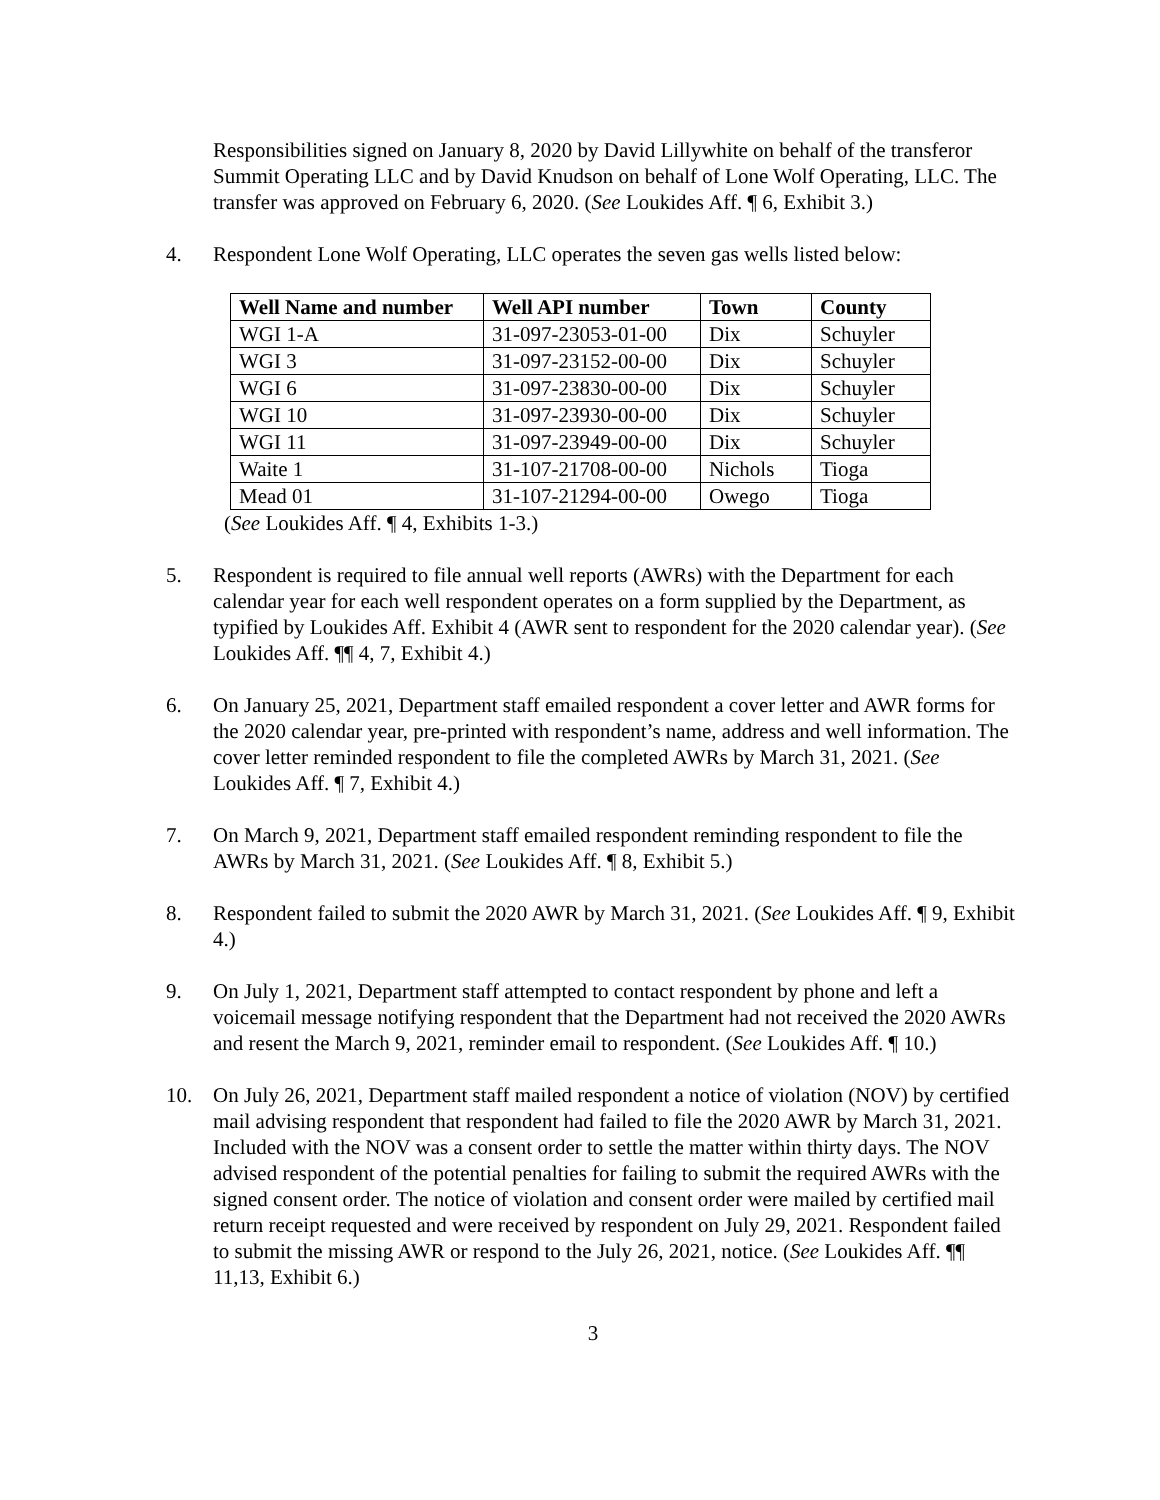Responsibilities signed on January 8, 2020 by David Lillywhite on behalf of the transferor Summit Operating LLC and by David Knudson on behalf of Lone Wolf Operating, LLC. The transfer was approved on February 6, 2020. (See Loukides Aff. ¶ 6, Exhibit 3.)
4. Respondent Lone Wolf Operating, LLC operates the seven gas wells listed below:
| Well Name and number | Well API number | Town | County |
| --- | --- | --- | --- |
| WGI 1-A | 31-097-23053-01-00 | Dix | Schuyler |
| WGI 3 | 31-097-23152-00-00 | Dix | Schuyler |
| WGI 6 | 31-097-23830-00-00 | Dix | Schuyler |
| WGI 10 | 31-097-23930-00-00 | Dix | Schuyler |
| WGI 11 | 31-097-23949-00-00 | Dix | Schuyler |
| Waite 1 | 31-107-21708-00-00 | Nichols | Tioga |
| Mead 01 | 31-107-21294-00-00 | Owego | Tioga |
(See Loukides Aff. ¶ 4, Exhibits 1-3.)
5. Respondent is required to file annual well reports (AWRs) with the Department for each calendar year for each well respondent operates on a form supplied by the Department, as typified by Loukides Aff. Exhibit 4 (AWR sent to respondent for the 2020 calendar year). (See Loukides Aff. ¶¶ 4, 7, Exhibit 4.)
6. On January 25, 2021, Department staff emailed respondent a cover letter and AWR forms for the 2020 calendar year, pre-printed with respondent’s name, address and well information. The cover letter reminded respondent to file the completed AWRs by March 31, 2021. (See Loukides Aff. ¶ 7, Exhibit 4.)
7. On March 9, 2021, Department staff emailed respondent reminding respondent to file the AWRs by March 31, 2021. (See Loukides Aff. ¶ 8, Exhibit 5.)
8. Respondent failed to submit the 2020 AWR by March 31, 2021. (See Loukides Aff. ¶ 9, Exhibit 4.)
9. On July 1, 2021, Department staff attempted to contact respondent by phone and left a voicemail message notifying respondent that the Department had not received the 2020 AWRs and resent the March 9, 2021, reminder email to respondent. (See Loukides Aff. ¶ 10.)
10. On July 26, 2021, Department staff mailed respondent a notice of violation (NOV) by certified mail advising respondent that respondent had failed to file the 2020 AWR by March 31, 2021. Included with the NOV was a consent order to settle the matter within thirty days. The NOV advised respondent of the potential penalties for failing to submit the required AWRs with the signed consent order. The notice of violation and consent order were mailed by certified mail return receipt requested and were received by respondent on July 29, 2021. Respondent failed to submit the missing AWR or respond to the July 26, 2021, notice. (See Loukides Aff. ¶¶ 11,13, Exhibit 6.)
3